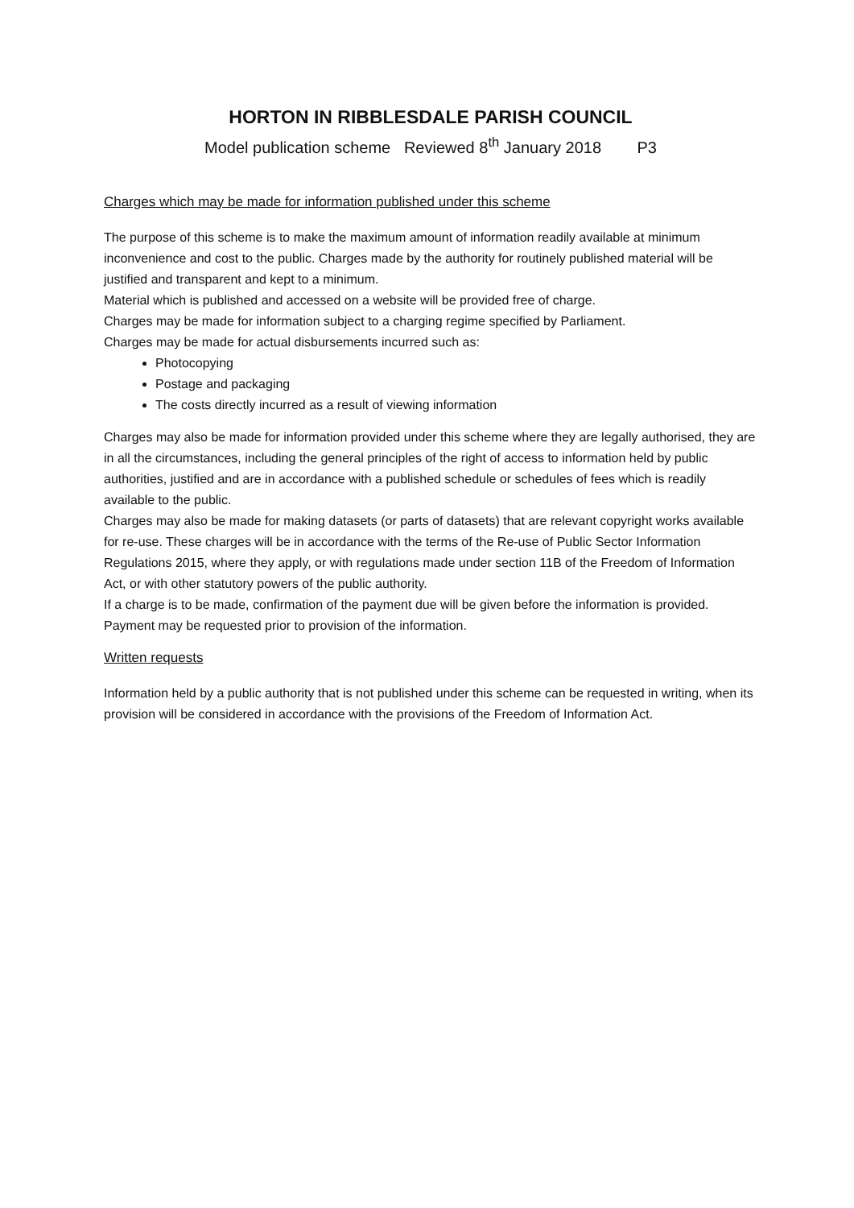HORTON IN RIBBLESDALE PARISH COUNCIL
Model publication scheme Reviewed 8<sup>th</sup> January 2018 P3
Charges which may be made for information published under this scheme
The purpose of this scheme is to make the maximum amount of information readily available at minimum inconvenience and cost to the public. Charges made by the authority for routinely published material will be justified and transparent and kept to a minimum.
Material which is published and accessed on a website will be provided free of charge.
Charges may be made for information subject to a charging regime specified by Parliament.
Charges may be made for actual disbursements incurred such as:
Photocopying
Postage and packaging
The costs directly incurred as a result of viewing information
Charges may also be made for information provided under this scheme where they are legally authorised, they are in all the circumstances, including the general principles of the right of access to information held by public authorities, justified and are in accordance with a published schedule or schedules of fees which is readily available to the public.
Charges may also be made for making datasets (or parts of datasets) that are relevant copyright works available for re-use. These charges will be in accordance with the terms of the Re-use of Public Sector Information Regulations 2015, where they apply, or with regulations made under section 11B of the Freedom of Information Act, or with other statutory powers of the public authority.
If a charge is to be made, confirmation of the payment due will be given before the information is provided. Payment may be requested prior to provision of the information.
Written requests
Information held by a public authority that is not published under this scheme can be requested in writing, when its provision will be considered in accordance with the provisions of the Freedom of Information Act.